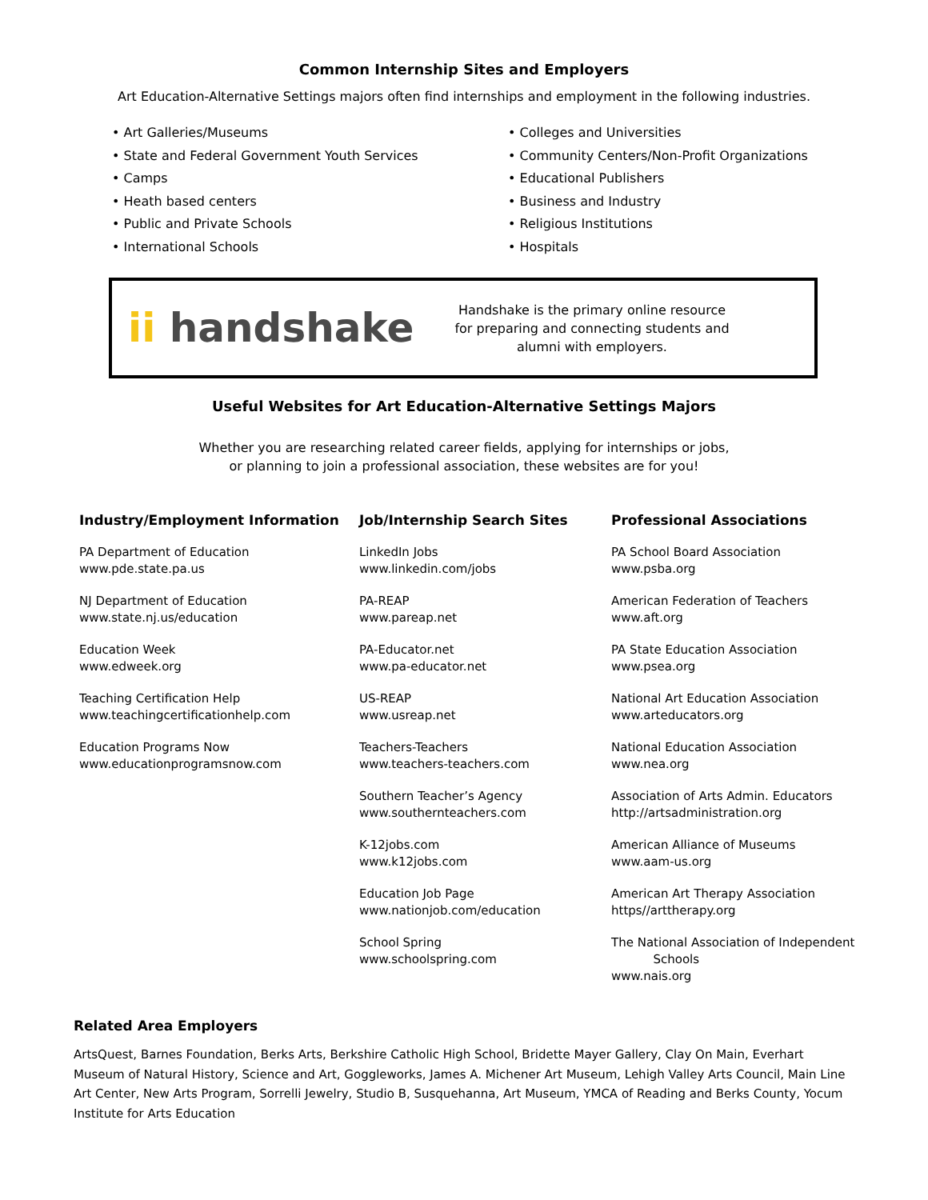Common Internship Sites and Employers
Art Education-Alternative Settings majors often find internships and employment in the following industries.
• Art Galleries/Museums
• State and Federal Government Youth Services
• Camps
• Heath based centers
• Public and Private Schools
• International Schools
• Colleges and Universities
• Community Centers/Non-Profit Organizations
• Educational Publishers
• Business and Industry
• Religious Institutions
• Hospitals
ii handshake
Handshake is the primary online resource for preparing and connecting students and alumni with employers.
Useful Websites for Art Education-Alternative Settings Majors
Whether you are researching related career fields, applying for internships or jobs,
or planning to join a professional association, these websites are for you!
Industry/Employment Information
PA Department of Education
www.pde.state.pa.us
NJ Department of Education
www.state.nj.us/education
Education Week
www.edweek.org
Teaching Certification Help
www.teachingcertificationhelp.com
Education Programs Now
www.educationprogramsnow.com
Job/Internship Search Sites
LinkedIn Jobs
www.linkedin.com/jobs
PA-REAP
www.pareap.net
PA-Educator.net
www.pa-educator.net
US-REAP
www.usreap.net
Teachers-Teachers
www.teachers-teachers.com
Southern Teacher’s Agency
www.southernteachers.com
K-12jobs.com
www.k12jobs.com
Education Job Page
www.nationjob.com/education
School Spring
www.schoolspring.com
Professional Associations
PA School Board Association
www.psba.org
American Federation of Teachers
www.aft.org
PA State Education Association
www.psea.org
National Art Education Association
www.arteducators.org
National Education Association
www.nea.org
Association of Arts Admin. Educators
http://artsadministration.org
American Alliance of Museums
www.aam-us.org
American Art Therapy Association
https//arttherapy.org
The National Association of Independent
Schools
www.nais.org
Related Area Employers
ArtsQuest, Barnes Foundation, Berks Arts, Berkshire Catholic High School, Bridette Mayer Gallery, Clay On Main, Everhart Museum of Natural History, Science and Art, Goggleworks, James A. Michener Art Museum, Lehigh Valley Arts Council, Main Line Art Center, New Arts Program, Sorrelli Jewelry, Studio B, Susquehanna, Art Museum, YMCA of Reading and Berks County, Yocum Institute for Arts Education